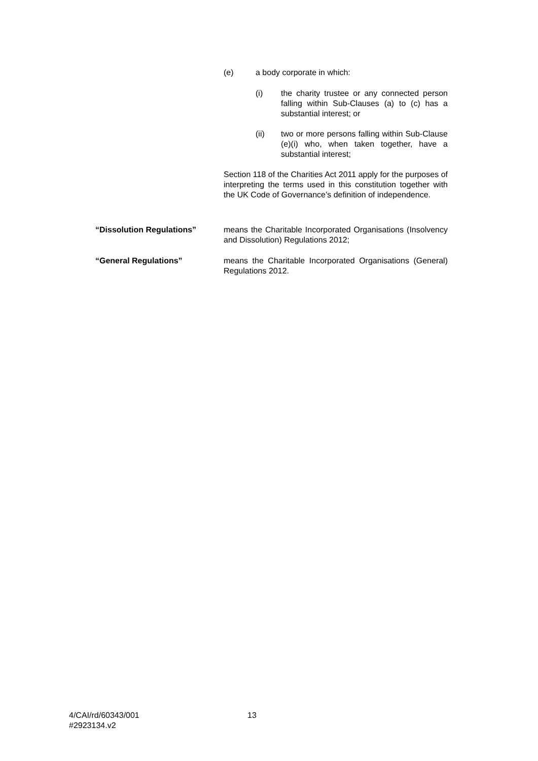(e) a body corporate in which:
(i) the charity trustee or any connected person falling within Sub-Clauses (a) to (c) has a substantial interest; or
(ii) two or more persons falling within Sub-Clause (e)(i) who, when taken together, have a substantial interest;
Section 118 of the Charities Act 2011 apply for the purposes of interpreting the terms used in this constitution together with the UK Code of Governance’s definition of independence.
“Dissolution Regulations” means the Charitable Incorporated Organisations (Insolvency and Dissolution) Regulations 2012;
“General Regulations” means the Charitable Incorporated Organisations (General) Regulations 2012.
4/CAI/rd/60343/001
#2923134.v2
13